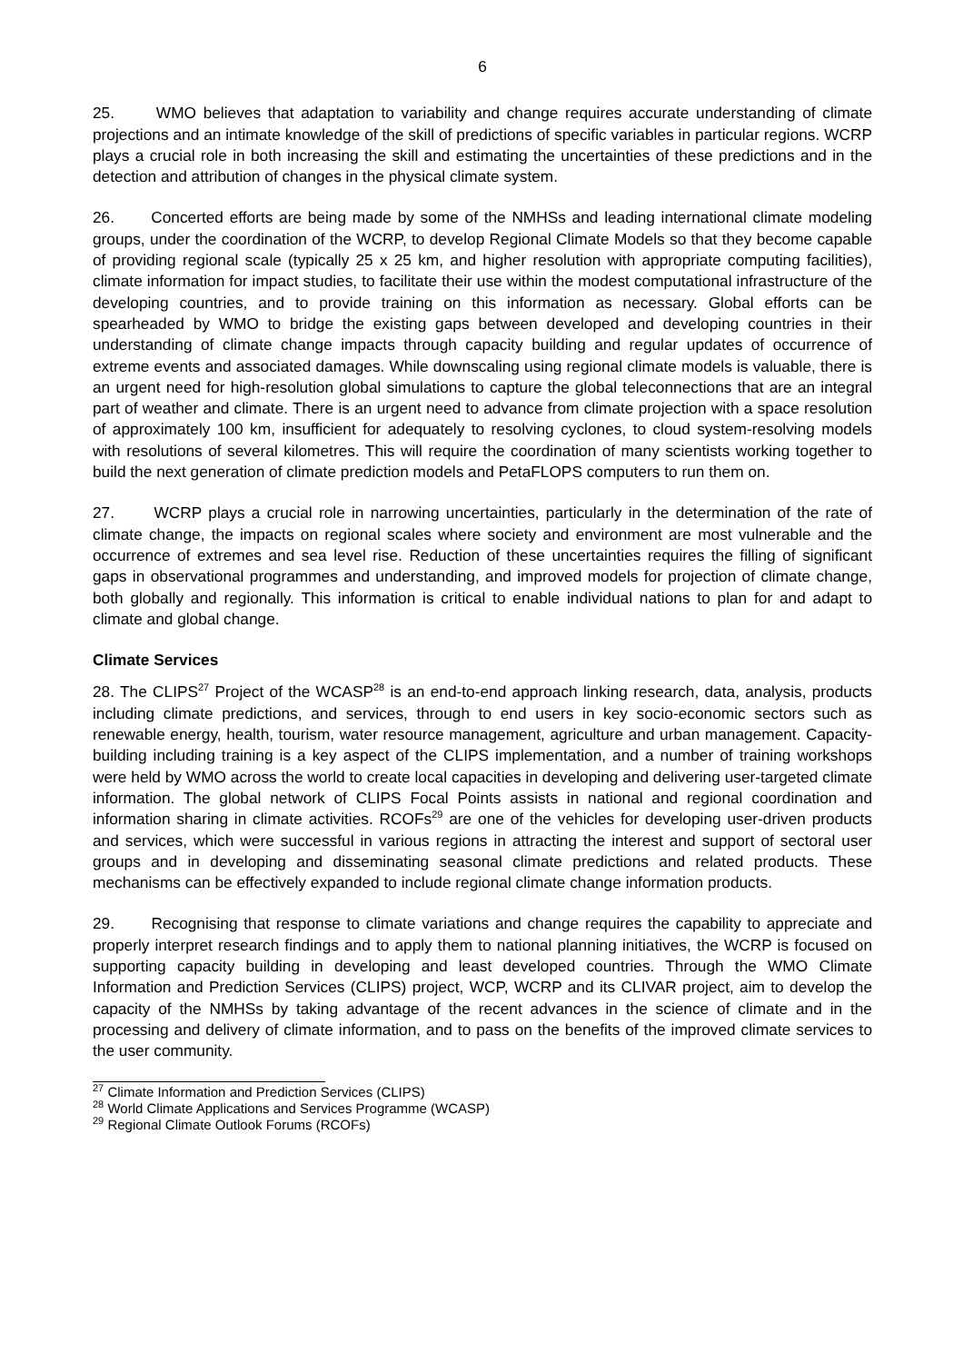6
25. WMO believes that adaptation to variability and change requires accurate understanding of climate projections and an intimate knowledge of the skill of predictions of specific variables in particular regions. WCRP plays a crucial role in both increasing the skill and estimating the uncertainties of these predictions and in the detection and attribution of changes in the physical climate system.
26. Concerted efforts are being made by some of the NMHSs and leading international climate modeling groups, under the coordination of the WCRP, to develop Regional Climate Models so that they become capable of providing regional scale (typically 25 x 25 km, and higher resolution with appropriate computing facilities), climate information for impact studies, to facilitate their use within the modest computational infrastructure of the developing countries, and to provide training on this information as necessary. Global efforts can be spearheaded by WMO to bridge the existing gaps between developed and developing countries in their understanding of climate change impacts through capacity building and regular updates of occurrence of extreme events and associated damages. While downscaling using regional climate models is valuable, there is an urgent need for high-resolution global simulations to capture the global teleconnections that are an integral part of weather and climate. There is an urgent need to advance from climate projection with a space resolution of approximately 100 km, insufficient for adequately to resolving cyclones, to cloud system-resolving models with resolutions of several kilometres. This will require the coordination of many scientists working together to build the next generation of climate prediction models and PetaFLOPS computers to run them on.
27. WCRP plays a crucial role in narrowing uncertainties, particularly in the determination of the rate of climate change, the impacts on regional scales where society and environment are most vulnerable and the occurrence of extremes and sea level rise. Reduction of these uncertainties requires the filling of significant gaps in observational programmes and understanding, and improved models for projection of climate change, both globally and regionally. This information is critical to enable individual nations to plan for and adapt to climate and global change.
Climate Services
28. The CLIPS<sup>27</sup> Project of the WCASP<sup>28</sup> is an end-to-end approach linking research, data, analysis, products including climate predictions, and services, through to end users in key socio-economic sectors such as renewable energy, health, tourism, water resource management, agriculture and urban management. Capacity-building including training is a key aspect of the CLIPS implementation, and a number of training workshops were held by WMO across the world to create local capacities in developing and delivering user-targeted climate information. The global network of CLIPS Focal Points assists in national and regional coordination and information sharing in climate activities. RCOFs<sup>29</sup> are one of the vehicles for developing user-driven products and services, which were successful in various regions in attracting the interest and support of sectoral user groups and in developing and disseminating seasonal climate predictions and related products. These mechanisms can be effectively expanded to include regional climate change information products.
29. Recognising that response to climate variations and change requires the capability to appreciate and properly interpret research findings and to apply them to national planning initiatives, the WCRP is focused on supporting capacity building in developing and least developed countries. Through the WMO Climate Information and Prediction Services (CLIPS) project, WCP, WCRP and its CLIVAR project, aim to develop the capacity of the NMHSs by taking advantage of the recent advances in the science of climate and in the processing and delivery of climate information, and to pass on the benefits of the improved climate services to the user community.
<sup>27</sup> Climate Information and Prediction Services (CLIPS)
<sup>28</sup> World Climate Applications and Services Programme (WCASP)
<sup>29</sup> Regional Climate Outlook Forums (RCOFs)